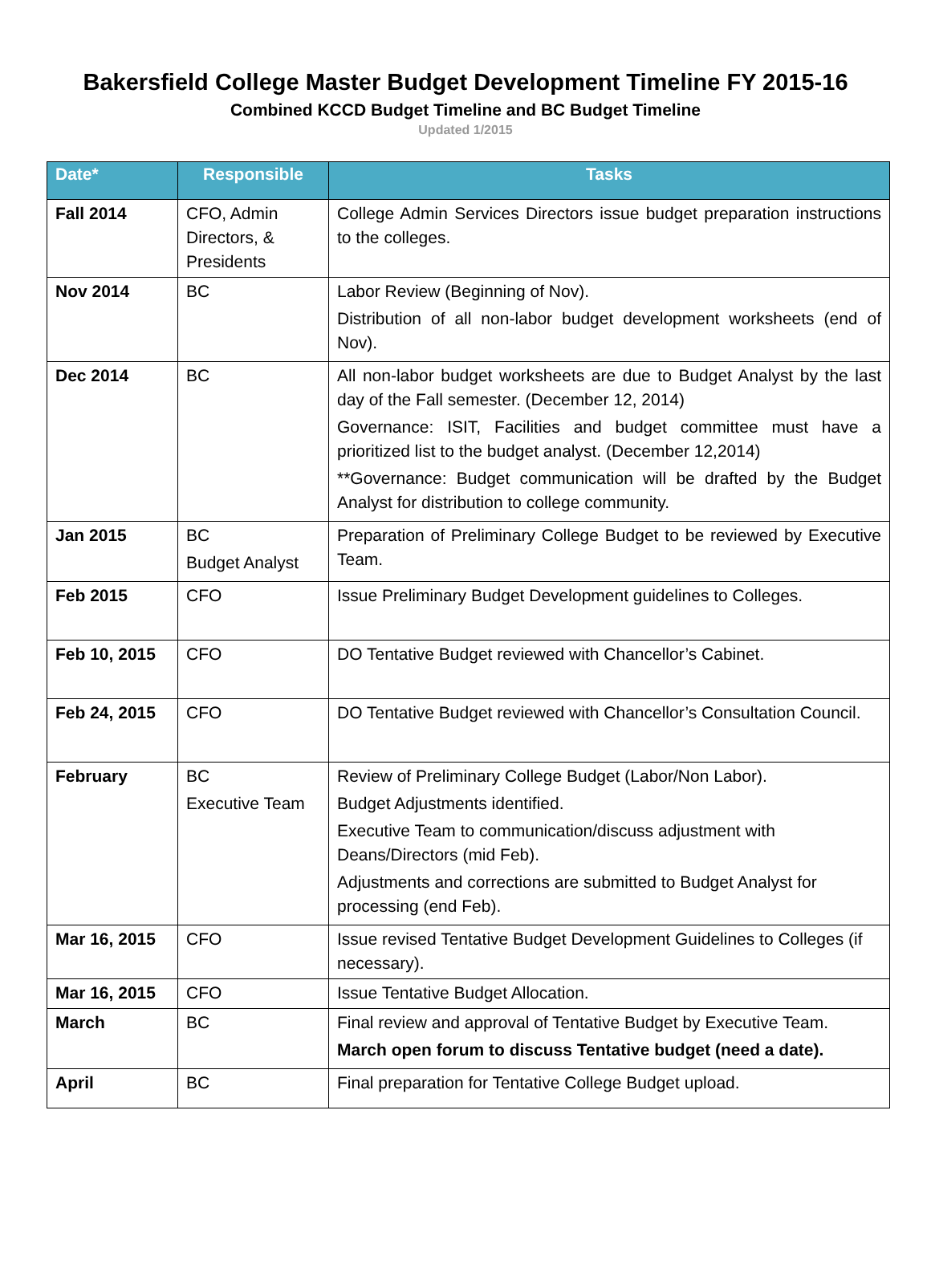Bakersfield College Master Budget Development Timeline FY 2015-16
Combined KCCD Budget Timeline and BC Budget Timeline
Updated 1/2015
| Date* | Responsible | Tasks |
| --- | --- | --- |
| Fall 2014 | CFO, Admin Directors, & Presidents | College Admin Services Directors issue budget preparation instructions to the colleges. |
| Nov 2014 | BC | Labor Review (Beginning of Nov). Distribution of all non-labor budget development worksheets (end of Nov). |
| Dec 2014 | BC | All non-labor budget worksheets are due to Budget Analyst by the last day of the Fall semester. (December 12, 2014) Governance: ISIT, Facilities and budget committee must have a prioritized list to the budget analyst. (December 12,2014) **Governance: Budget communication will be drafted by the Budget Analyst for distribution to college community. |
| Jan 2015 | BC Budget Analyst | Preparation of Preliminary College Budget to be reviewed by Executive Team. |
| Feb 2015 | CFO | Issue Preliminary Budget Development guidelines to Colleges. |
| Feb 10, 2015 | CFO | DO Tentative Budget reviewed with Chancellor’s Cabinet. |
| Feb 24, 2015 | CFO | DO Tentative Budget reviewed with Chancellor’s Consultation Council. |
| February | BC Executive Team | Review of Preliminary College Budget (Labor/Non Labor). Budget Adjustments identified. Executive Team to communication/discuss adjustment with Deans/Directors (mid Feb). Adjustments and corrections are submitted to Budget Analyst for processing (end Feb). |
| Mar 16, 2015 | CFO | Issue revised Tentative Budget Development Guidelines to Colleges (if necessary). |
| Mar 16, 2015 | CFO | Issue Tentative Budget Allocation. |
| March | BC | Final review and approval of Tentative Budget by Executive Team. March open forum to discuss Tentative budget (need a date). |
| April | BC | Final preparation for Tentative College Budget upload. |